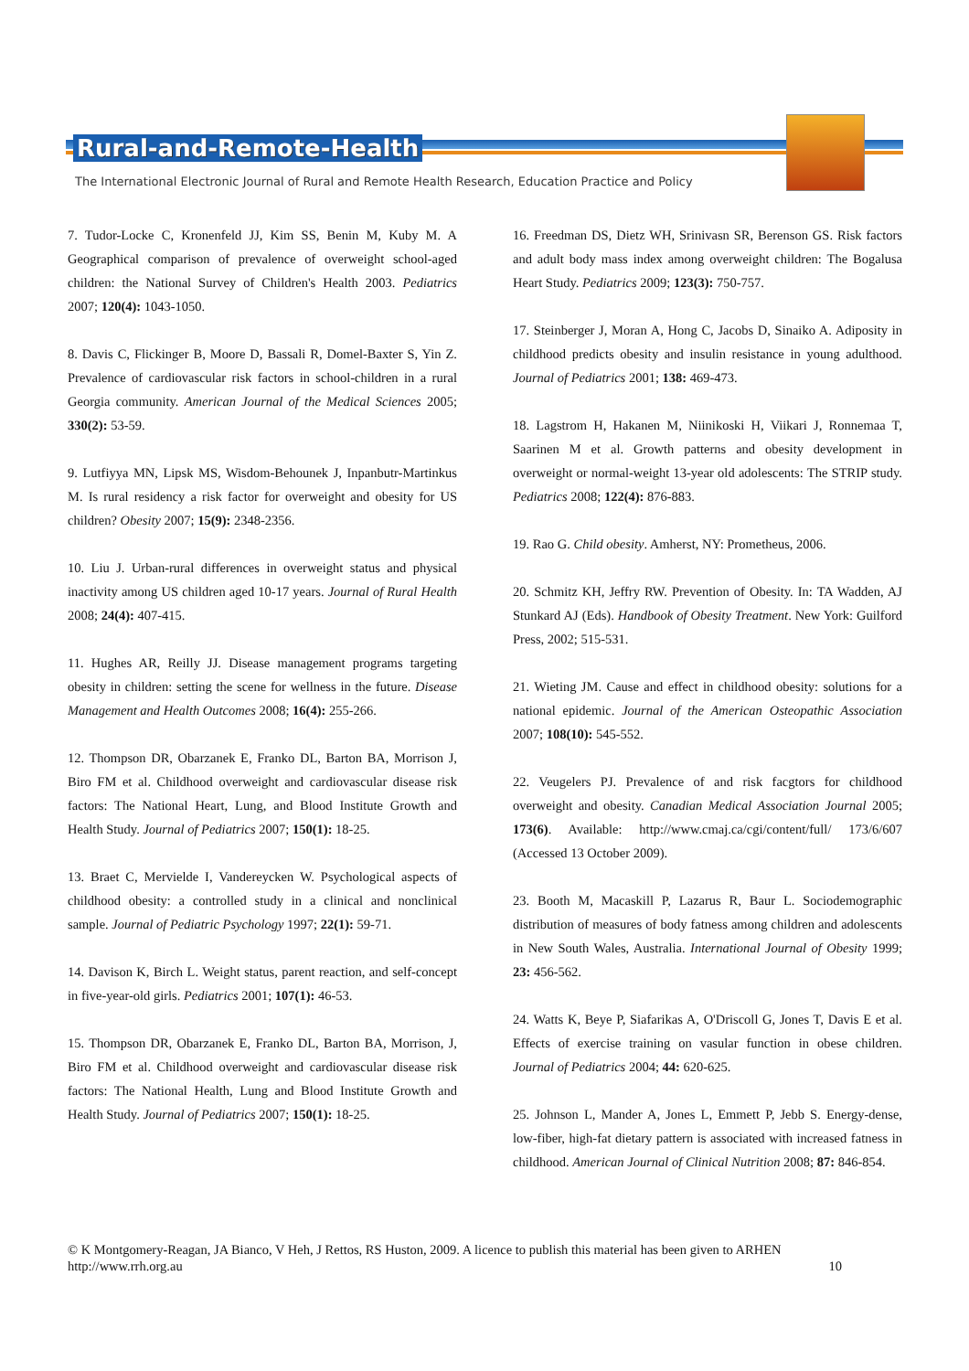Rural-and-Remote-Health
The International Electronic Journal of Rural and Remote Health Research, Education Practice and Policy
7. Tudor-Locke C, Kronenfeld JJ, Kim SS, Benin M, Kuby M. A Geographical comparison of prevalence of overweight school-aged children: the National Survey of Children's Health 2003. Pediatrics 2007; 120(4): 1043-1050.
8. Davis C, Flickinger B, Moore D, Bassali R, Domel-Baxter S, Yin Z. Prevalence of cardiovascular risk factors in school-children in a rural Georgia community. American Journal of the Medical Sciences 2005; 330(2): 53-59.
9. Lutfiyya MN, Lipsk MS, Wisdom-Behounek J, Inpanbutr-Martinkus M. Is rural residency a risk factor for overweight and obesity for US children? Obesity 2007; 15(9): 2348-2356.
10. Liu J. Urban-rural differences in overweight status and physical inactivity among US children aged 10-17 years. Journal of Rural Health 2008; 24(4): 407-415.
11. Hughes AR, Reilly JJ. Disease management programs targeting obesity in children: setting the scene for wellness in the future. Disease Management and Health Outcomes 2008; 16(4): 255-266.
12. Thompson DR, Obarzanek E, Franko DL, Barton BA, Morrison J, Biro FM et al. Childhood overweight and cardiovascular disease risk factors: The National Heart, Lung, and Blood Institute Growth and Health Study. Journal of Pediatrics 2007; 150(1): 18-25.
13. Braet C, Mervielde I, Vandereycken W. Psychological aspects of childhood obesity: a controlled study in a clinical and nonclinical sample. Journal of Pediatric Psychology 1997; 22(1): 59-71.
14. Davison K, Birch L. Weight status, parent reaction, and self-concept in five-year-old girls. Pediatrics 2001; 107(1): 46-53.
15. Thompson DR, Obarzanek E, Franko DL, Barton BA, Morrison, J, Biro FM et al. Childhood overweight and cardiovascular disease risk factors: The National Health, Lung and Blood Institute Growth and Health Study. Journal of Pediatrics 2007; 150(1): 18-25.
16. Freedman DS, Dietz WH, Srinivasn SR, Berenson GS. Risk factors and adult body mass index among overweight children: The Bogalusa Heart Study. Pediatrics 2009; 123(3): 750-757.
17. Steinberger J, Moran A, Hong C, Jacobs D, Sinaiko A. Adiposity in childhood predicts obesity and insulin resistance in young adulthood. Journal of Pediatrics 2001; 138: 469-473.
18. Lagstrom H, Hakanen M, Niinikoski H, Viikari J, Ronnemaa T, Saarinen M et al. Growth patterns and obesity development in overweight or normal-weight 13-year old adolescents: The STRIP study. Pediatrics 2008; 122(4): 876-883.
19. Rao G. Child obesity. Amherst, NY: Prometheus, 2006.
20. Schmitz KH, Jeffry RW. Prevention of Obesity. In: TA Wadden, AJ Stunkard AJ (Eds). Handbook of Obesity Treatment. New York: Guilford Press, 2002; 515-531.
21. Wieting JM. Cause and effect in childhood obesity: solutions for a national epidemic. Journal of the American Osteopathic Association 2007; 108(10): 545-552.
22. Veugelers PJ. Prevalence of and risk facgtors for childhood overweight and obesity. Canadian Medical Association Journal 2005; 173(6). Available: http://www.cmaj.ca/cgi/content/full/ 173/6/607 (Accessed 13 October 2009).
23. Booth M, Macaskill P, Lazarus R, Baur L. Sociodemographic distribution of measures of body fatness among children and adolescents in New South Wales, Australia. International Journal of Obesity 1999; 23: 456-562.
24. Watts K, Beye P, Siafarikas A, O'Driscoll G, Jones T, Davis E et al. Effects of exercise training on vasular function in obese children. Journal of Pediatrics 2004; 44: 620-625.
25. Johnson L, Mander A, Jones L, Emmett P, Jebb S. Energy-dense, low-fiber, high-fat dietary pattern is associated with increased fatness in childhood. American Journal of Clinical Nutrition 2008; 87: 846-854.
© K Montgomery-Reagan, JA Bianco, V Heh, J Rettos, RS Huston, 2009. A licence to publish this material has been given to ARHEN
http://www.rrh.org.au 10